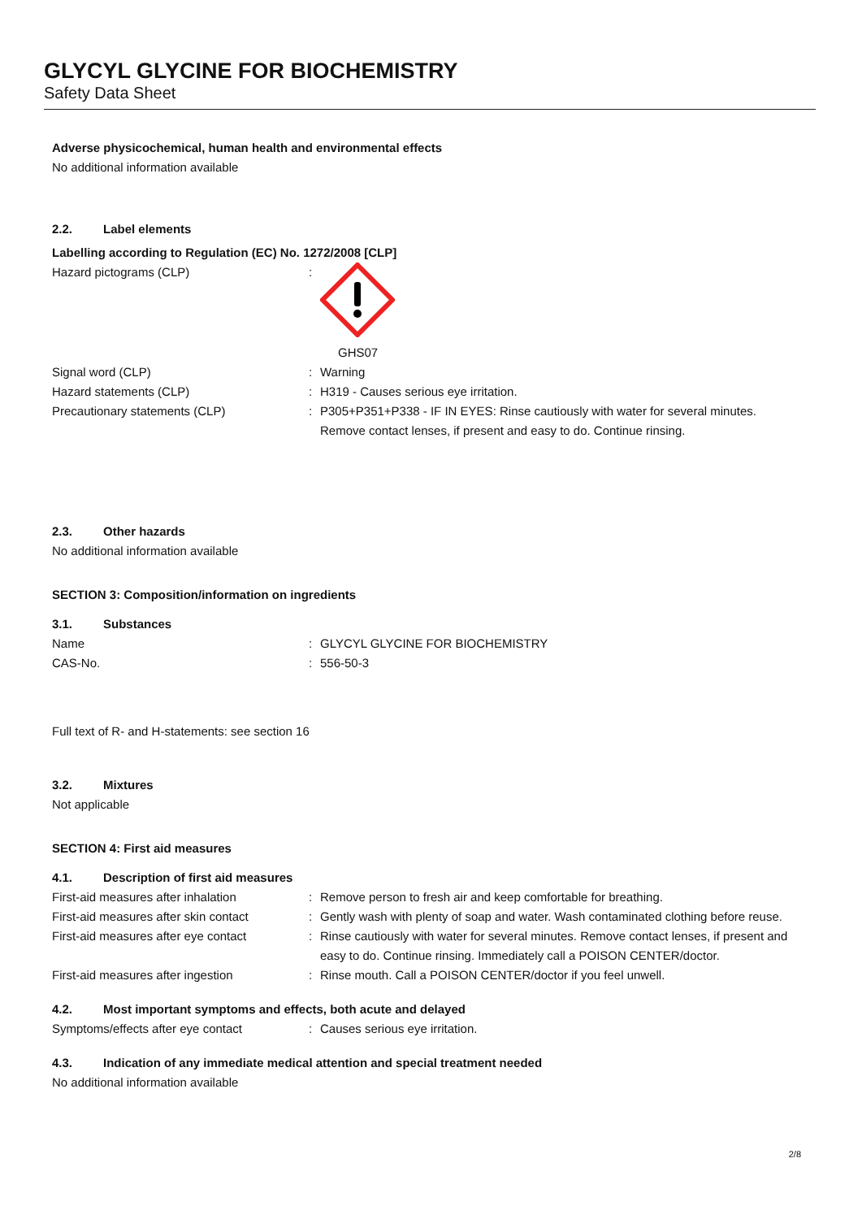GLYCYL GLYCINE FOR BIOCHEMISTRY
Safety Data Sheet
Adverse physicochemical, human health and environmental effects
No additional information available
2.2. Label elements
Labelling according to Regulation (EC) No. 1272/2008 [CLP]
Hazard pictograms (CLP) : GHS07
Signal word (CLP) : Warning
Hazard statements (CLP) : H319 - Causes serious eye irritation.
Precautionary statements (CLP) : P305+P351+P338 - IF IN EYES: Rinse cautiously with water for several minutes. Remove contact lenses, if present and easy to do. Continue rinsing.
2.3. Other hazards
No additional information available
SECTION 3: Composition/information on ingredients
3.1. Substances
Name : GLYCYL GLYCINE FOR BIOCHEMISTRY
CAS-No. : 556-50-3
Full text of R- and H-statements: see section 16
3.2. Mixtures
Not applicable
SECTION 4: First aid measures
4.1. Description of first aid measures
First-aid measures after inhalation : Remove person to fresh air and keep comfortable for breathing.
First-aid measures after skin contact
: Gently wash with plenty of soap and water. Wash contaminated clothing before reuse.
First-aid measures after eye contact
: Rinse cautiously with water for several minutes. Remove contact lenses, if present and easy to do. Continue rinsing. Immediately call a POISON CENTER/doctor.
First-aid measures after ingestion : Rinse mouth. Call a POISON CENTER/doctor if you feel unwell.
4.2. Most important symptoms and effects, both acute and delayed
Symptoms/effects after eye contact : Causes serious eye irritation.
4.3. Indication of any immediate medical attention and special treatment needed
No additional information available
2/8